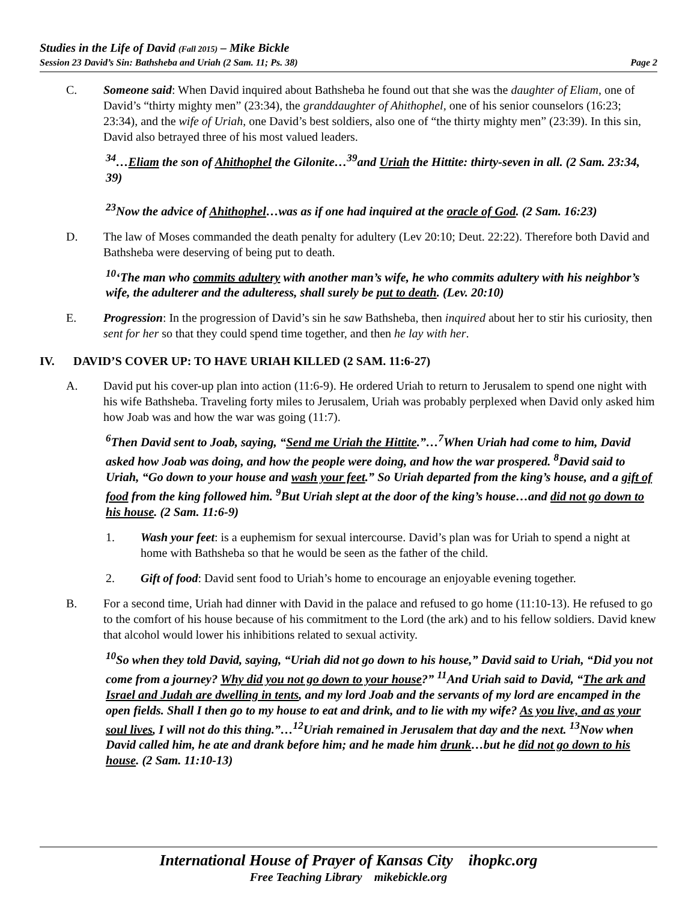Studies in the Life of David (Fall 2015) – Mike Bickle
Session 23 David’s Sin: Bathsheba and Uriah (2 Sam. 11; Ps. 38) Page 2
C. Someone said: When David inquired about Bathsheba he found out that she was the daughter of Eliam, one of David’s “thirty mighty men” (23:34), the granddaughter of Ahithophel, one of his senior counselors (16:23; 23:34), and the wife of Uriah, one David’s best soldiers, also one of “the thirty mighty men” (23:39). In this sin, David also betrayed three of his most valued leaders.
<sup>34</sup>…Eliam the son of Ahithophel the Gilonite…<sup>39</sup>and Uriah the Hittite: thirty-seven in all. (2 Sam. 23:34, 39)
<sup>23</sup> Now the advice of Ahithophel…was as if one had inquired at the oracle of God. (2 Sam. 16:23)
D. The law of Moses commanded the death penalty for adultery (Lev 20:10; Deut. 22:22). Therefore both David and Bathsheba were deserving of being put to death.
<sup>10</sup> ‘The man who commits adultery with another man’s wife, he who commits adultery with his neighbor’s wife, the adulterer and the adulteress, shall surely be put to death. (Lev. 20:10)
E. Progression: In the progression of David’s sin he saw Bathsheba, then inquired about her to stir his curiosity, then sent for her so that they could spend time together, and then he lay with her.
IV. DAVID’S COVER UP: TO HAVE URIAH KILLED (2 SAM. 11:6-27)
A. David put his cover-up plan into action (11:6-9). He ordered Uriah to return to Jerusalem to spend one night with his wife Bathsheba. Traveling forty miles to Jerusalem, Uriah was probably perplexed when David only asked him how Joab was and how the war was going (11:7).
<sup>6</sup> Then David sent to Joab, saying, “Send me Uriah the Hittite.”…<sup>7</sup>When Uriah had come to him, David asked how Joab was doing, and how the people were doing, and how the war prospered. <sup>8</sup>David said to Uriah, “Go down to your house and wash your feet.” So Uriah departed from the king’s house, and a gift of food from the king followed him. <sup>9</sup>But Uriah slept at the door of the king’s house…and did not go down to his house. (2 Sam. 11:6-9)
1. Wash your feet: is a euphemism for sexual intercourse. David’s plan was for Uriah to spend a night at home with Bathsheba so that he would be seen as the father of the child.
2. Gift of food: David sent food to Uriah’s home to encourage an enjoyable evening together.
B. For a second time, Uriah had dinner with David in the palace and refused to go home (11:10-13). He refused to go to the comfort of his house because of his commitment to the Lord (the ark) and to his fellow soldiers. David knew that alcohol would lower his inhibitions related to sexual activity.
<sup>10</sup> So when they told David, saying, “Uriah did not go down to his house,” David said to Uriah, “Did you not come from a journey? Why did you not go down to your house?” <sup>11</sup>And Uriah said to David, “The ark and Israel and Judah are dwelling in tents, and my lord Joab and the servants of my lord are encamped in the open fields. Shall I then go to my house to eat and drink, and to lie with my wife? As you live, and as your soul lives, I will not do this thing.”…<sup>12</sup>Uriah remained in Jerusalem that day and the next. <sup>13</sup>Now when David called him, he ate and drank before him; and he made him drunk…but he did not go down to his house. (2 Sam. 11:10-13)
International House of Prayer of Kansas City ihopkc.org
Free Teaching Library mikebickle.org